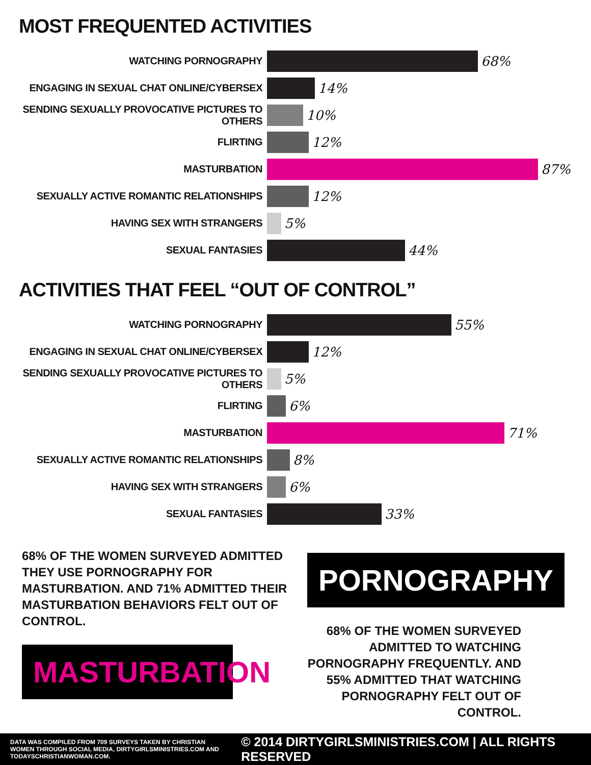MOST FREQUENTED ACTIVITIES
WATCHING PORNOGRAPHY
68%
ENGAGING IN SEXUAL CHAT ONLINE/CYBERSEX
14%
SENDING SEXUALLY PROVOCATIVE PICTURES TO OTHERS
10%
FLIRTING
12%
MASTURBATION
87%
SEXUALLY ACTIVE ROMANTIC RELATIONSHIPS
12%
HAVING SEX WITH STRANGERS
5%
SEXUAL FANTASIES
44%
ACTIVITIES THAT FEEL “OUT OF CONTROL”
WATCHING PORNOGRAPHY
55%
ENGAGING IN SEXUAL CHAT ONLINE/CYBERSEX
12%
SENDING SEXUALLY PROVOCATIVE PICTURES TO OTHERS
5%
FLIRTING
6%
MASTURBATION
71%
SEXUALLY ACTIVE ROMANTIC RELATIONSHIPS
8%
HAVING SEX WITH STRANGERS
6%
SEXUAL FANTASIES
33%
68% OF THE WOMEN SURVEYED ADMITTED THEY USE PORNOGRAPHY FOR MASTURBATION. AND 71% ADMITTED THEIR MASTURBATION BEHAVIORS FELT OUT OF CONTROL.
MASTURBATION
PORNOGRAPHY
68% OF THE WOMEN SURVEYED ADMITTED TO WATCHING PORNOGRAPHY FREQUENTLY. AND 55% ADMITTED THAT WATCHING PORNOGRAPHY FELT OUT OF CONTROL.
DATA WAS COMPILED FROM 709 SURVEYS TAKEN BY CHRISTIAN WOMEN THROUGH SOCIAL MEDIA, DIRTYGIRLSMINISTRIES.COM AND TODAYSCHRISTIANWOMAN.COM.
© 2014 DIRTYGIRLSMINISTRIES.COM | ALL RIGHTS RESERVED